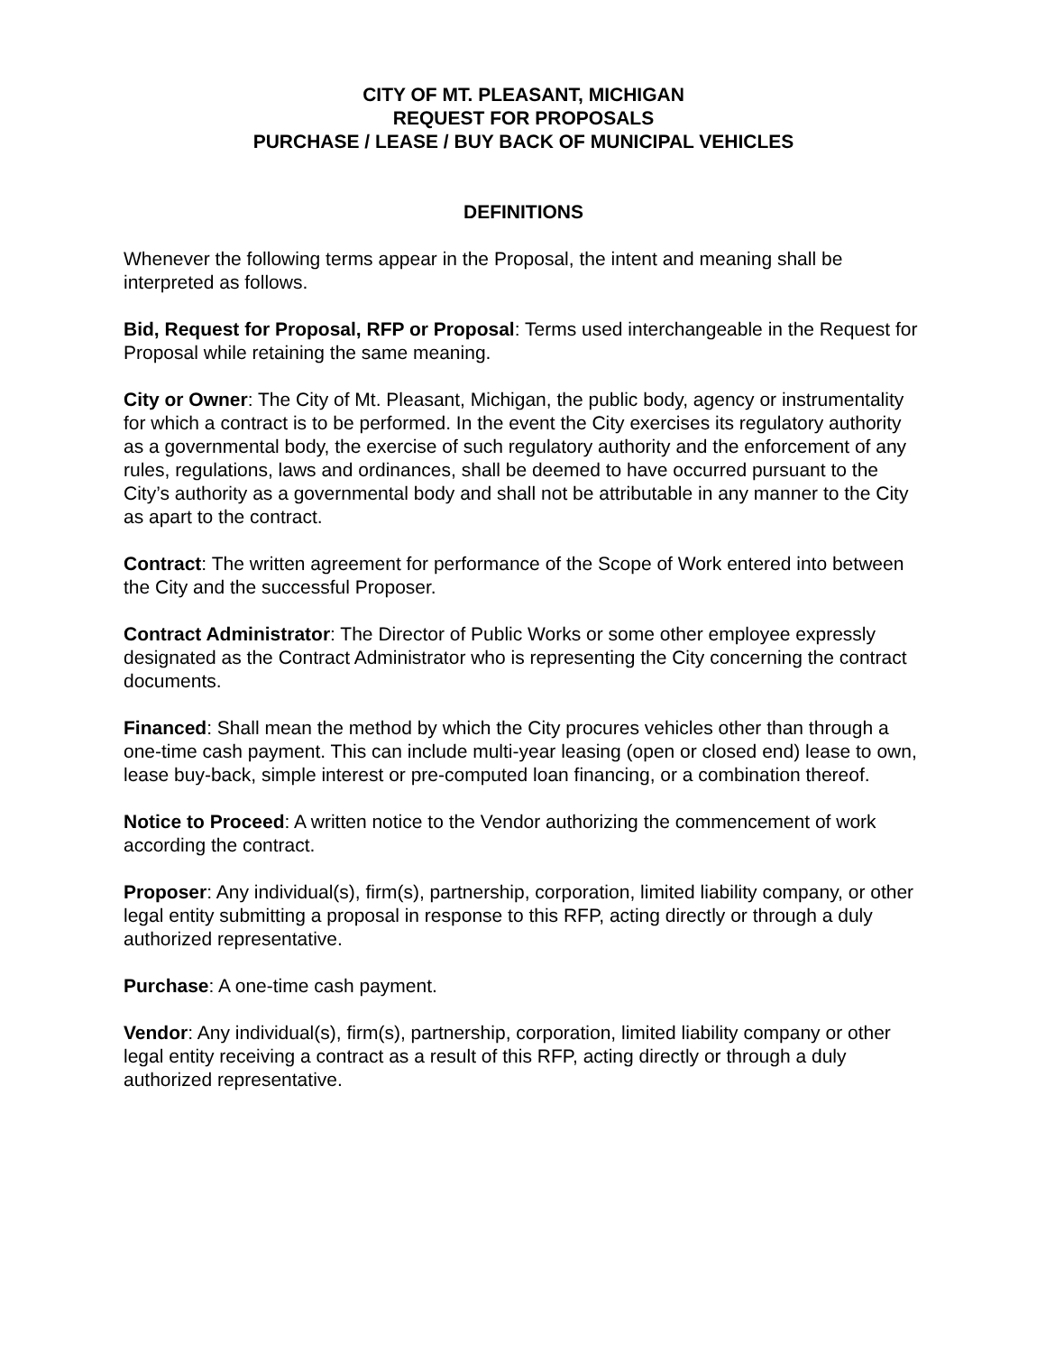CITY OF MT. PLEASANT, MICHIGAN
REQUEST FOR PROPOSALS
PURCHASE / LEASE / BUY BACK OF MUNICIPAL VEHICLES
DEFINITIONS
Whenever the following terms appear in the Proposal, the intent and meaning shall be interpreted as follows.
Bid, Request for Proposal, RFP or Proposal: Terms used interchangeable in the Request for Proposal while retaining the same meaning.
City or Owner: The City of Mt. Pleasant, Michigan, the public body, agency or instrumentality for which a contract is to be performed. In the event the City exercises its regulatory authority as a governmental body, the exercise of such regulatory authority and the enforcement of any rules, regulations, laws and ordinances, shall be deemed to have occurred pursuant to the City’s authority as a governmental body and shall not be attributable in any manner to the City as apart to the contract.
Contract: The written agreement for performance of the Scope of Work entered into between the City and the successful Proposer.
Contract Administrator: The Director of Public Works or some other employee expressly designated as the Contract Administrator who is representing the City concerning the contract documents.
Financed: Shall mean the method by which the City procures vehicles other than through a one-time cash payment. This can include multi-year leasing (open or closed end) lease to own, lease buy-back, simple interest or pre-computed loan financing, or a combination thereof.
Notice to Proceed: A written notice to the Vendor authorizing the commencement of work according the contract.
Proposer: Any individual(s), firm(s), partnership, corporation, limited liability company, or other legal entity submitting a proposal in response to this RFP, acting directly or through a duly authorized representative.
Purchase: A one-time cash payment.
Vendor: Any individual(s), firm(s), partnership, corporation, limited liability company or other legal entity receiving a contract as a result of this RFP, acting directly or through a duly authorized representative.